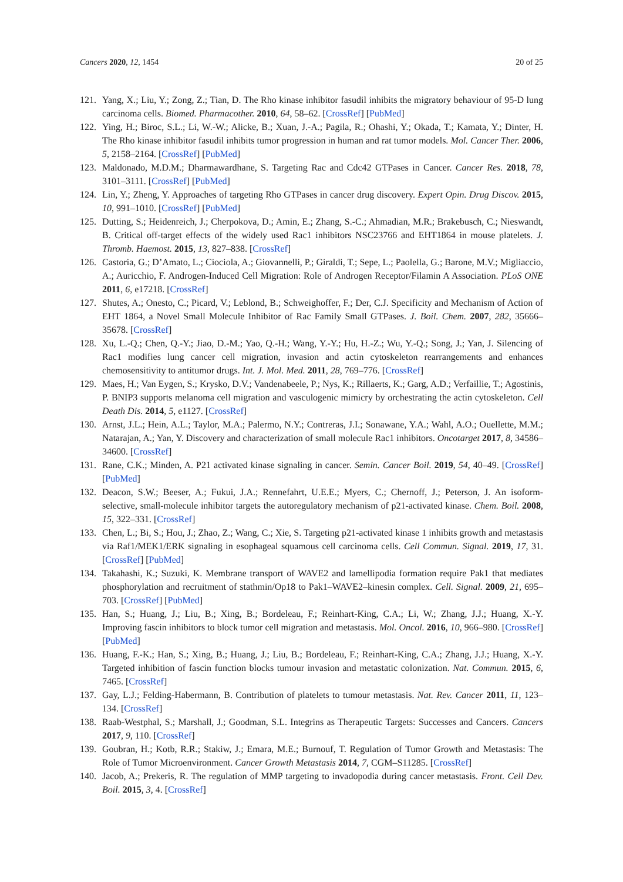Cancers 2020, 12, 1454 20 of 25
121. Yang, X.; Liu, Y.; Zong, Z.; Tian, D. The Rho kinase inhibitor fasudil inhibits the migratory behaviour of 95-D lung carcinoma cells. Biomed. Pharmacother. 2010, 64, 58–62. [CrossRef] [PubMed]
122. Ying, H.; Biroc, S.L.; Li, W.-W.; Alicke, B.; Xuan, J.-A.; Pagila, R.; Ohashi, Y.; Okada, T.; Kamata, Y.; Dinter, H. The Rho kinase inhibitor fasudil inhibits tumor progression in human and rat tumor models. Mol. Cancer Ther. 2006, 5, 2158–2164. [CrossRef] [PubMed]
123. Maldonado, M.D.M.; Dharmawardhane, S. Targeting Rac and Cdc42 GTPases in Cancer. Cancer Res. 2018, 78, 3101–3111. [CrossRef] [PubMed]
124. Lin, Y.; Zheng, Y. Approaches of targeting Rho GTPases in cancer drug discovery. Expert Opin. Drug Discov. 2015, 10, 991–1010. [CrossRef] [PubMed]
125. Dutting, S.; Heidenreich, J.; Cherpokova, D.; Amin, E.; Zhang, S.-C.; Ahmadian, M.R.; Brakebusch, C.; Nieswandt, B. Critical off-target effects of the widely used Rac1 inhibitors NSC23766 and EHT1864 in mouse platelets. J. Thromb. Haemost. 2015, 13, 827–838. [CrossRef]
126. Castoria, G.; D’Amato, L.; Ciociola, A.; Giovannelli, P.; Giraldi, T.; Sepe, L.; Paolella, G.; Barone, M.V.; Migliaccio, A.; Auricchio, F. Androgen-Induced Cell Migration: Role of Androgen Receptor/Filamin A Association. PLoS ONE 2011, 6, e17218. [CrossRef]
127. Shutes, A.; Onesto, C.; Picard, V.; Leblond, B.; Schweighoffer, F.; Der, C.J. Specificity and Mechanism of Action of EHT 1864, a Novel Small Molecule Inhibitor of Rac Family Small GTPases. J. Boil. Chem. 2007, 282, 35666–35678. [CrossRef]
128. Xu, L.-Q.; Chen, Q.-Y.; Jiao, D.-M.; Yao, Q.-H.; Wang, Y.-Y.; Hu, H.-Z.; Wu, Y.-Q.; Song, J.; Yan, J. Silencing of Rac1 modifies lung cancer cell migration, invasion and actin cytoskeleton rearrangements and enhances chemosensitivity to antitumor drugs. Int. J. Mol. Med. 2011, 28, 769–776. [CrossRef]
129. Maes, H.; Van Eygen, S.; Krysko, D.V.; Vandenabeele, P.; Nys, K.; Rillaerts, K.; Garg, A.D.; Verfaillie, T.; Agostinis, P. BNIP3 supports melanoma cell migration and vasculogenic mimicry by orchestrating the actin cytoskeleton. Cell Death Dis. 2014, 5, e1127. [CrossRef]
130. Arnst, J.L.; Hein, A.L.; Taylor, M.A.; Palermo, N.Y.; Contreras, J.I.; Sonawane, Y.A.; Wahl, A.O.; Ouellette, M.M.; Natarajan, A.; Yan, Y. Discovery and characterization of small molecule Rac1 inhibitors. Oncotarget 2017, 8, 34586–34600. [CrossRef]
131. Rane, C.K.; Minden, A. P21 activated kinase signaling in cancer. Semin. Cancer Boil. 2019, 54, 40–49. [CrossRef] [PubMed]
132. Deacon, S.W.; Beeser, A.; Fukui, J.A.; Rennefahrt, U.E.E.; Myers, C.; Chernoff, J.; Peterson, J. An isoform-selective, small-molecule inhibitor targets the autoregulatory mechanism of p21-activated kinase. Chem. Boil. 2008, 15, 322–331. [CrossRef]
133. Chen, L.; Bi, S.; Hou, J.; Zhao, Z.; Wang, C.; Xie, S. Targeting p21-activated kinase 1 inhibits growth and metastasis via Raf1/MEK1/ERK signaling in esophageal squamous cell carcinoma cells. Cell Commun. Signal. 2019, 17, 31. [CrossRef] [PubMed]
134. Takahashi, K.; Suzuki, K. Membrane transport of WAVE2 and lamellipodia formation require Pak1 that mediates phosphorylation and recruitment of stathmin/Op18 to Pak1–WAVE2–kinesin complex. Cell. Signal. 2009, 21, 695–703. [CrossRef] [PubMed]
135. Han, S.; Huang, J.; Liu, B.; Xing, B.; Bordeleau, F.; Reinhart-King, C.A.; Li, W.; Zhang, J.J.; Huang, X.-Y. Improving fascin inhibitors to block tumor cell migration and metastasis. Mol. Oncol. 2016, 10, 966–980. [CrossRef] [PubMed]
136. Huang, F.-K.; Han, S.; Xing, B.; Huang, J.; Liu, B.; Bordeleau, F.; Reinhart-King, C.A.; Zhang, J.J.; Huang, X.-Y. Targeted inhibition of fascin function blocks tumour invasion and metastatic colonization. Nat. Commun. 2015, 6, 7465. [CrossRef]
137. Gay, L.J.; Felding-Habermann, B. Contribution of platelets to tumour metastasis. Nat. Rev. Cancer 2011, 11, 123–134. [CrossRef]
138. Raab-Westphal, S.; Marshall, J.; Goodman, S.L. Integrins as Therapeutic Targets: Successes and Cancers. Cancers 2017, 9, 110. [CrossRef]
139. Goubran, H.; Kotb, R.R.; Stakiw, J.; Emara, M.E.; Burnouf, T. Regulation of Tumor Growth and Metastasis: The Role of Tumor Microenvironment. Cancer Growth Metastasis 2014, 7, CGM–S11285. [CrossRef]
140. Jacob, A.; Prekeris, R. The regulation of MMP targeting to invadopodia during cancer metastasis. Front. Cell Dev. Boil. 2015, 3, 4. [CrossRef]